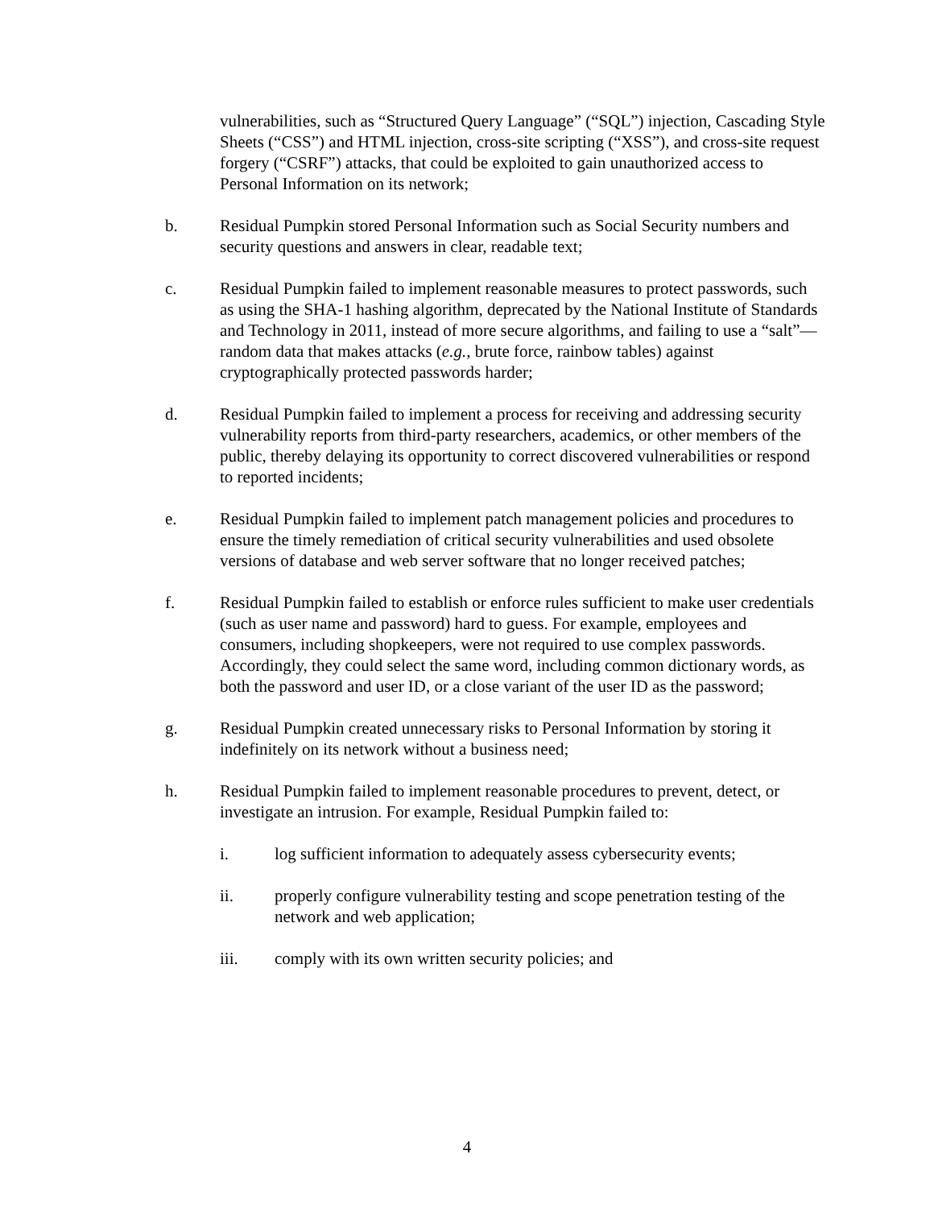vulnerabilities, such as “Structured Query Language” (“SQL”) injection, Cascading Style Sheets (“CSS”) and HTML injection, cross-site scripting (“XSS”), and cross-site request forgery (“CSRF”) attacks, that could be exploited to gain unauthorized access to Personal Information on its network;
b. Residual Pumpkin stored Personal Information such as Social Security numbers and security questions and answers in clear, readable text;
c. Residual Pumpkin failed to implement reasonable measures to protect passwords, such as using the SHA-1 hashing algorithm, deprecated by the National Institute of Standards and Technology in 2011, instead of more secure algorithms, and failing to use a “salt”—random data that makes attacks (e.g., brute force, rainbow tables) against cryptographically protected passwords harder;
d. Residual Pumpkin failed to implement a process for receiving and addressing security vulnerability reports from third-party researchers, academics, or other members of the public, thereby delaying its opportunity to correct discovered vulnerabilities or respond to reported incidents;
e. Residual Pumpkin failed to implement patch management policies and procedures to ensure the timely remediation of critical security vulnerabilities and used obsolete versions of database and web server software that no longer received patches;
f. Residual Pumpkin failed to establish or enforce rules sufficient to make user credentials (such as user name and password) hard to guess. For example, employees and consumers, including shopkeepers, were not required to use complex passwords. Accordingly, they could select the same word, including common dictionary words, as both the password and user ID, or a close variant of the user ID as the password;
g. Residual Pumpkin created unnecessary risks to Personal Information by storing it indefinitely on its network without a business need;
h. Residual Pumpkin failed to implement reasonable procedures to prevent, detect, or investigate an intrusion. For example, Residual Pumpkin failed to:
i. log sufficient information to adequately assess cybersecurity events;
ii. properly configure vulnerability testing and scope penetration testing of the network and web application;
iii. comply with its own written security policies; and
4